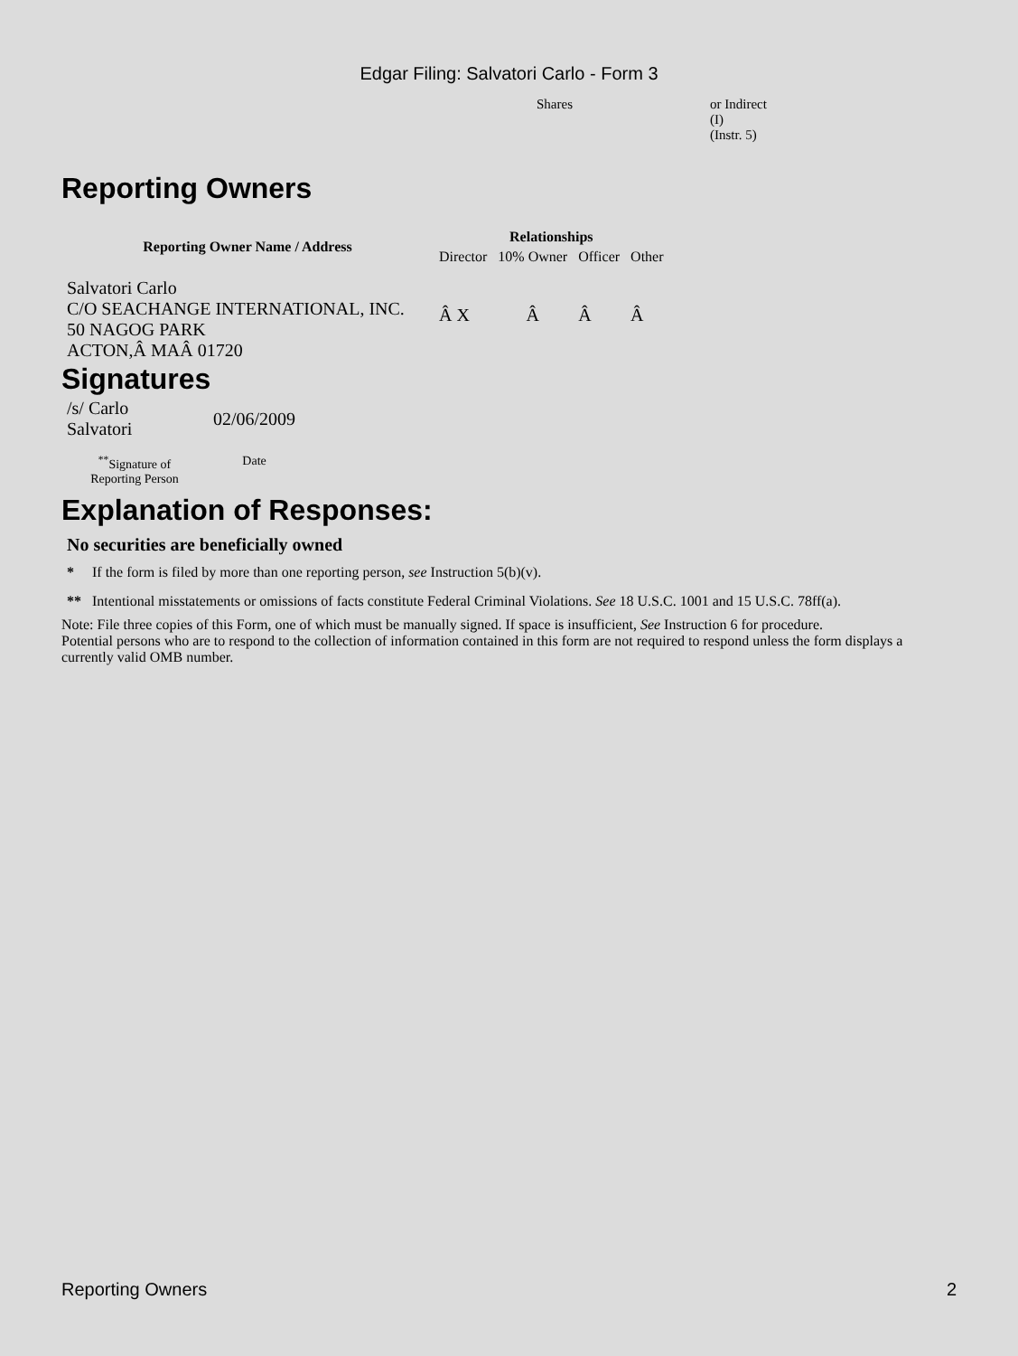Edgar Filing: Salvatori Carlo - Form 3
| Shares | or Indirect (I) (Instr. 5) |
Reporting Owners
| Reporting Owner Name / Address | Relationships | | | |
| --- | --- | --- | --- | --- |
| | Director | 10% Owner | Officer | Other |
| Salvatori Carlo C/O SEACHANGE INTERNATIONAL, INC. 50 NAGOG PARK ACTON,Â MAÂ 01720 | Â X | Â | Â | Â |
Signatures
| /s/ Carlo Salvatori | 02/06/2009 |
| <sup>**</sup> Signature of Reporting Person | Date |
Explanation of Responses:
No securities are beneficially owned
| * | If the form is filed by more than one reporting person, see Instruction 5(b)(v). |
| ** | Intentional misstatements or omissions of facts constitute Federal Criminal Violations. See 18 U.S.C. 1001 and 15 U.S.C. 78ff(a). |
Note: File three copies of this Form, one of which must be manually signed. If space is insufficient, See Instruction 6 for procedure.
Potential persons who are to respond to the collection of information contained in this form are not required to respond unless the form displays a currently valid OMB number.
Reporting Owners 2